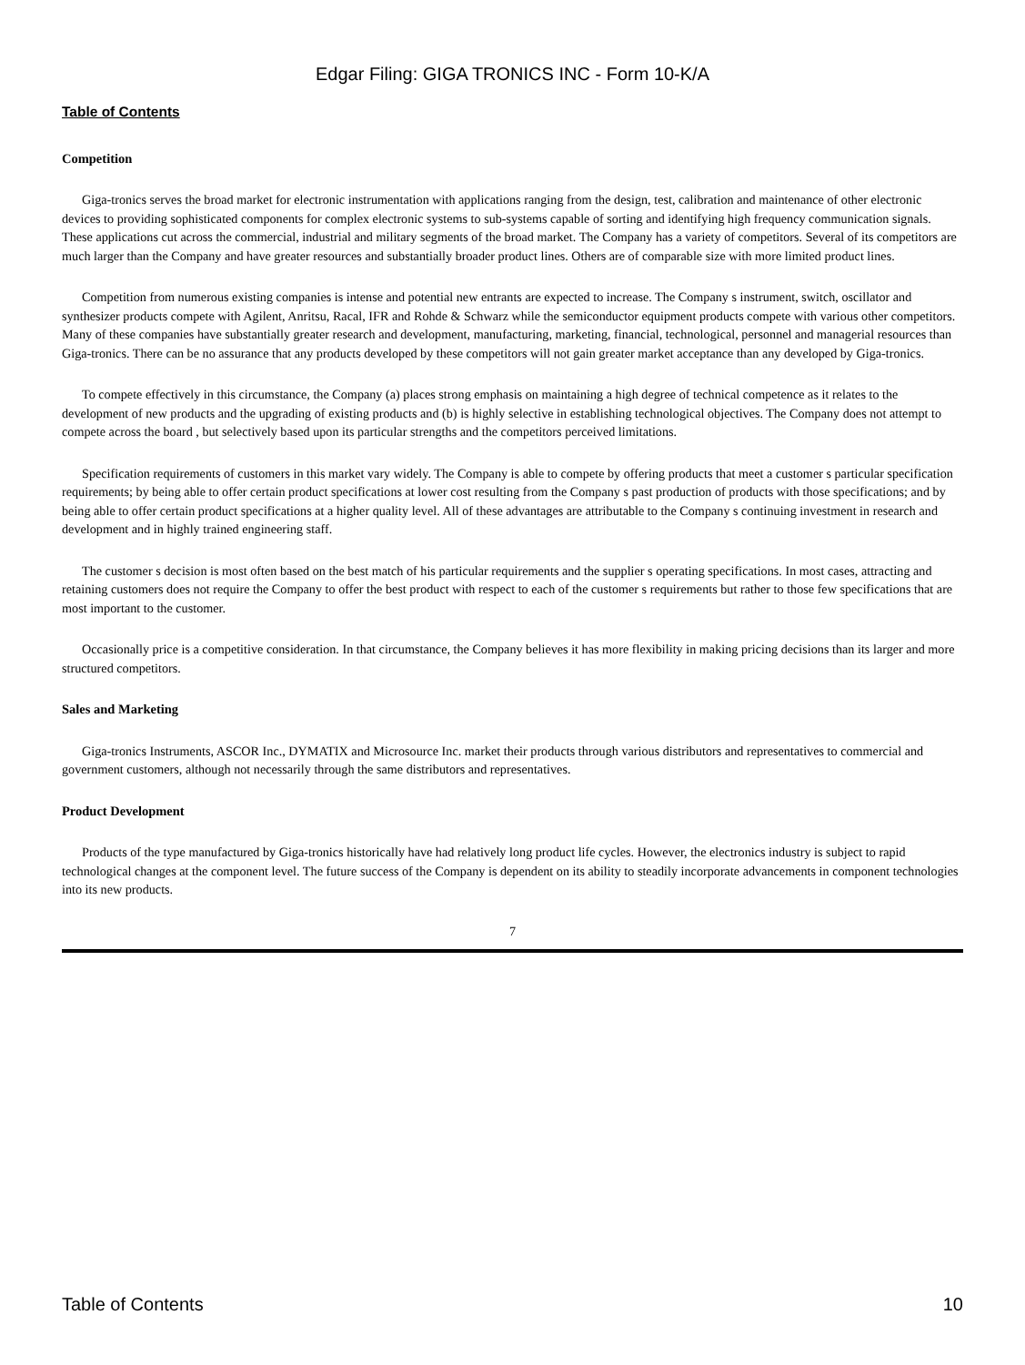Edgar Filing: GIGA TRONICS INC - Form 10-K/A
Table of Contents
Competition
Giga-tronics serves the broad market for electronic instrumentation with applications ranging from the design, test, calibration and maintenance of other electronic devices to providing sophisticated components for complex electronic systems to sub-systems capable of sorting and identifying high frequency communication signals. These applications cut across the commercial, industrial and military segments of the broad market. The Company has a variety of competitors. Several of its competitors are much larger than the Company and have greater resources and substantially broader product lines. Others are of comparable size with more limited product lines.
Competition from numerous existing companies is intense and potential new entrants are expected to increase. The Company s instrument, switch, oscillator and synthesizer products compete with Agilent, Anritsu, Racal, IFR and Rohde & Schwarz while the semiconductor equipment products compete with various other competitors. Many of these companies have substantially greater research and development, manufacturing, marketing, financial, technological, personnel and managerial resources than Giga-tronics. There can be no assurance that any products developed by these competitors will not gain greater market acceptance than any developed by Giga-tronics.
To compete effectively in this circumstance, the Company (a) places strong emphasis on maintaining a high degree of technical competence as it relates to the development of new products and the upgrading of existing products and (b) is highly selective in establishing technological objectives. The Company does not attempt to compete across the board , but selectively based upon its particular strengths and the competitors perceived limitations.
Specification requirements of customers in this market vary widely. The Company is able to compete by offering products that meet a customer s particular specification requirements; by being able to offer certain product specifications at lower cost resulting from the Company s past production of products with those specifications; and by being able to offer certain product specifications at a higher quality level. All of these advantages are attributable to the Company s continuing investment in research and development and in highly trained engineering staff.
The customer s decision is most often based on the best match of his particular requirements and the supplier s operating specifications. In most cases, attracting and retaining customers does not require the Company to offer the best product with respect to each of the customer s requirements but rather to those few specifications that are most important to the customer.
Occasionally price is a competitive consideration. In that circumstance, the Company believes it has more flexibility in making pricing decisions than its larger and more structured competitors.
Sales and Marketing
Giga-tronics Instruments, ASCOR Inc., DYMATIX and Microsource Inc. market their products through various distributors and representatives to commercial and government customers, although not necessarily through the same distributors and representatives.
Product Development
Products of the type manufactured by Giga-tronics historically have had relatively long product life cycles. However, the electronics industry is subject to rapid technological changes at the component level. The future success of the Company is dependent on its ability to steadily incorporate advancements in component technologies into its new products.
7
Table of Contents 10